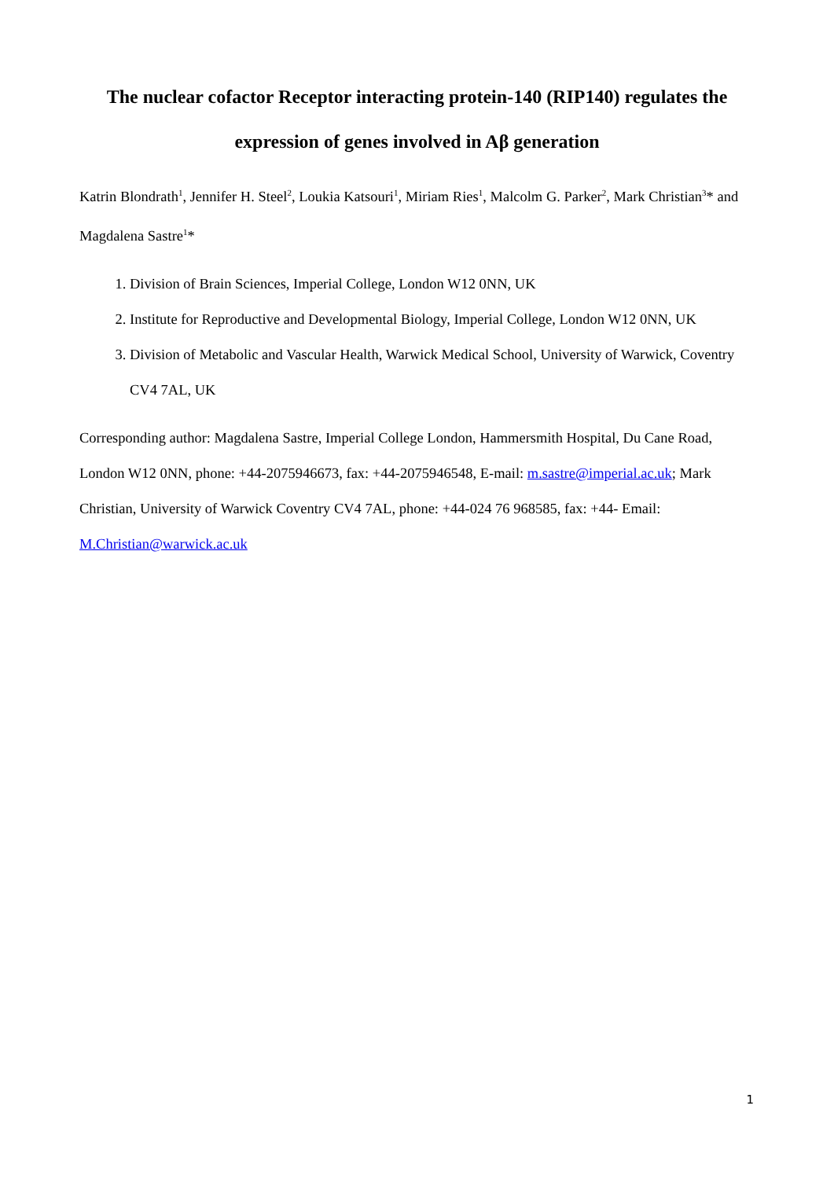The nuclear cofactor Receptor interacting protein-140 (RIP140) regulates the
expression of genes involved in Aβ generation
Katrin Blondrath<sup>1</sup>, Jennifer H. Steel<sup>2</sup>, Loukia Katsouri<sup>1</sup>, Miriam Ries<sup>1</sup>, Malcolm G. Parker<sup>2</sup>, Mark Christian<sup>3</sup>* and Magdalena Sastre<sup>1</sup>*
1. Division of Brain Sciences, Imperial College, London W12 0NN, UK
2. Institute for Reproductive and Developmental Biology, Imperial College, London W12 0NN, UK
3. Division of Metabolic and Vascular Health, Warwick Medical School, University of Warwick, Coventry CV4 7AL, UK
Corresponding author: Magdalena Sastre, Imperial College London, Hammersmith Hospital, Du Cane Road, London W12 0NN, phone: +44-2075946673, fax: +44-2075946548, E-mail: m.sastre@imperial.ac.uk; Mark Christian, University of Warwick Coventry CV4 7AL, phone: +44-024 76 968585, fax: +44- Email: M.Christian@warwick.ac.uk
1